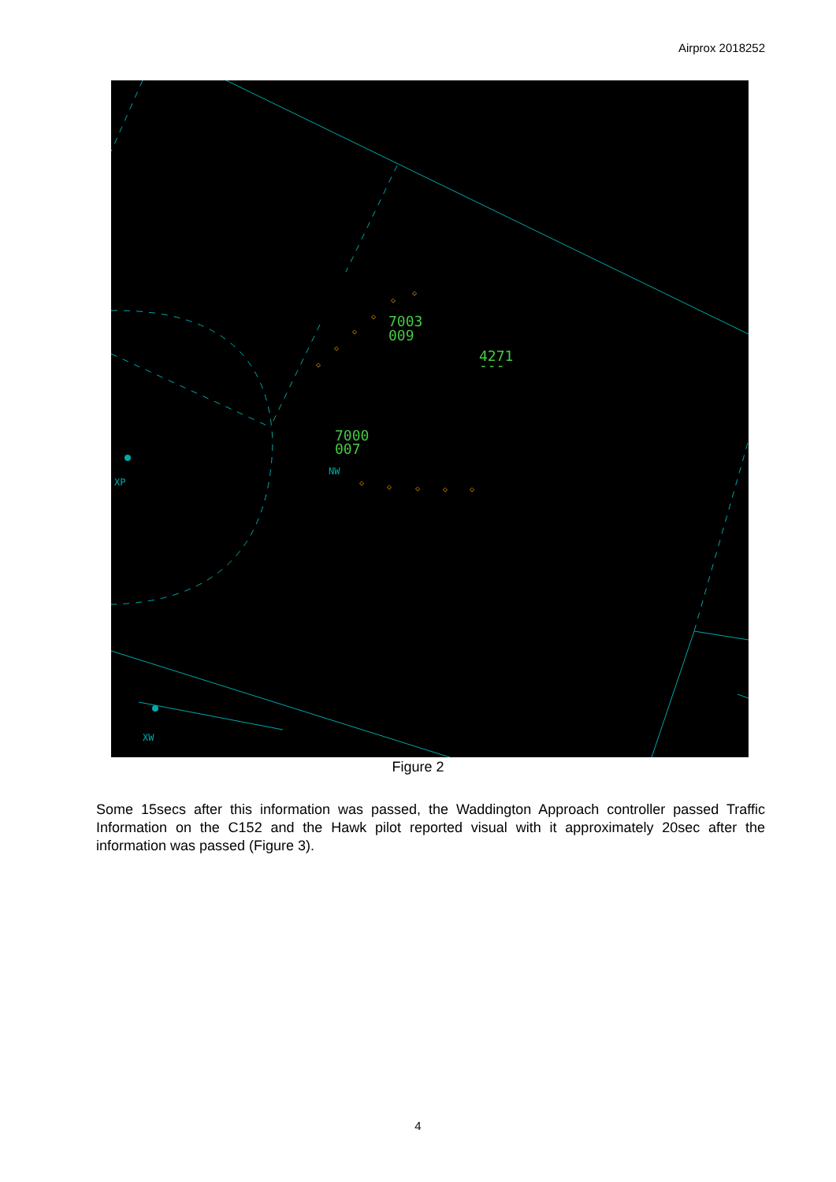Airprox 2018252
7003
009
4271
---
7000
007
XP
NW
XW
◇
◇
◇
◇
◇
◇
◇
◇
◇
◇
◇
Figure 2
Some 15secs after this information was passed, the Waddington Approach controller passed Traffic Information on the C152 and the Hawk pilot reported visual with it approximately 20sec after the information was passed (Figure 3).
4